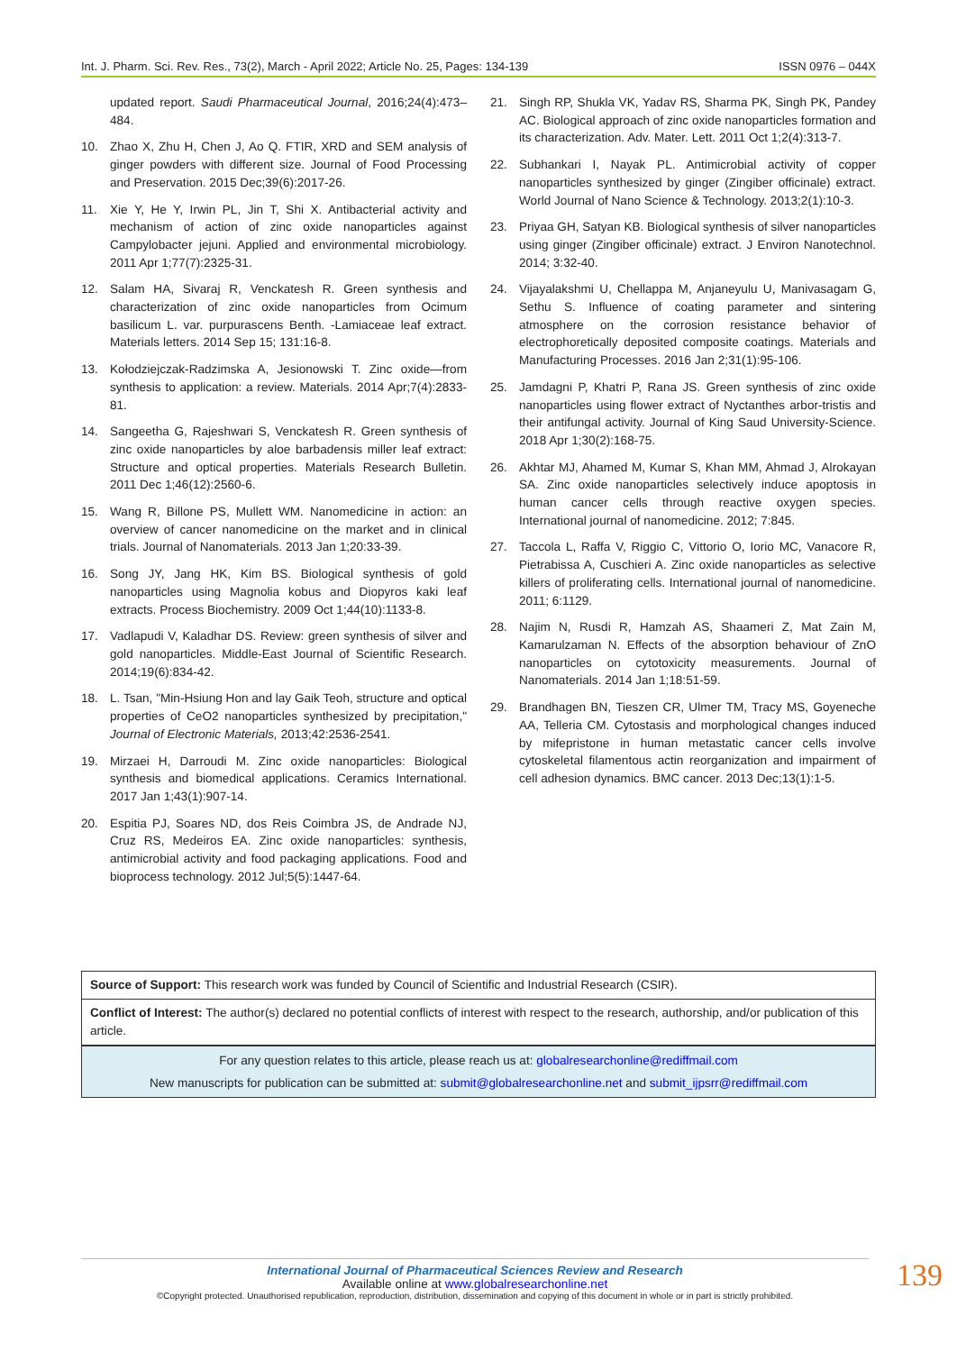Int. J. Pharm. Sci. Rev. Res., 73(2), March - April 2022; Article No. 25, Pages: 134-139 ISSN 0976 – 044X
updated report. Saudi Pharmaceutical Journal, 2016;24(4):473–484.
10. Zhao X, Zhu H, Chen J, Ao Q. FTIR, XRD and SEM analysis of ginger powders with different size. Journal of Food Processing and Preservation. 2015 Dec;39(6):2017-26.
11. Xie Y, He Y, Irwin PL, Jin T, Shi X. Antibacterial activity and mechanism of action of zinc oxide nanoparticles against Campylobacter jejuni. Applied and environmental microbiology. 2011 Apr 1;77(7):2325-31.
12. Salam HA, Sivaraj R, Venckatesh R. Green synthesis and characterization of zinc oxide nanoparticles from Ocimum basilicum L. var. purpurascens Benth. -Lamiaceae leaf extract. Materials letters. 2014 Sep 15; 131:16-8.
13. Kołodziejczak-Radzimska A, Jesionowski T. Zinc oxide—from synthesis to application: a review. Materials. 2014 Apr;7(4):2833-81.
14. Sangeetha G, Rajeshwari S, Venckatesh R. Green synthesis of zinc oxide nanoparticles by aloe barbadensis miller leaf extract: Structure and optical properties. Materials Research Bulletin. 2011 Dec 1;46(12):2560-6.
15. Wang R, Billone PS, Mullett WM. Nanomedicine in action: an overview of cancer nanomedicine on the market and in clinical trials. Journal of Nanomaterials. 2013 Jan 1;20:33-39.
16. Song JY, Jang HK, Kim BS. Biological synthesis of gold nanoparticles using Magnolia kobus and Diopyros kaki leaf extracts. Process Biochemistry. 2009 Oct 1;44(10):1133-8.
17. Vadlapudi V, Kaladhar DS. Review: green synthesis of silver and gold nanoparticles. Middle-East Journal of Scientific Research. 2014;19(6):834-42.
18. L. Tsan, "Min-Hsiung Hon and lay Gaik Teoh, structure and optical properties of CeO2 nanoparticles synthesized by precipitation," Journal of Electronic Materials, 2013;42:2536-2541.
19. Mirzaei H, Darroudi M. Zinc oxide nanoparticles: Biological synthesis and biomedical applications. Ceramics International. 2017 Jan 1;43(1):907-14.
20. Espitia PJ, Soares ND, dos Reis Coimbra JS, de Andrade NJ, Cruz RS, Medeiros EA. Zinc oxide nanoparticles: synthesis, antimicrobial activity and food packaging applications. Food and bioprocess technology. 2012 Jul;5(5):1447-64.
21. Singh RP, Shukla VK, Yadav RS, Sharma PK, Singh PK, Pandey AC. Biological approach of zinc oxide nanoparticles formation and its characterization. Adv. Mater. Lett. 2011 Oct 1;2(4):313-7.
22. Subhankari I, Nayak PL. Antimicrobial activity of copper nanoparticles synthesized by ginger (Zingiber officinale) extract. World Journal of Nano Science & Technology. 2013;2(1):10-3.
23. Priyaa GH, Satyan KB. Biological synthesis of silver nanoparticles using ginger (Zingiber officinale) extract. J Environ Nanotechnol. 2014; 3:32-40.
24. Vijayalakshmi U, Chellappa M, Anjaneyulu U, Manivasagam G, Sethu S. Influence of coating parameter and sintering atmosphere on the corrosion resistance behavior of electrophoretically deposited composite coatings. Materials and Manufacturing Processes. 2016 Jan 2;31(1):95-106.
25. Jamdagni P, Khatri P, Rana JS. Green synthesis of zinc oxide nanoparticles using flower extract of Nyctanthes arbor-tristis and their antifungal activity. Journal of King Saud University-Science. 2018 Apr 1;30(2):168-75.
26. Akhtar MJ, Ahamed M, Kumar S, Khan MM, Ahmad J, Alrokayan SA. Zinc oxide nanoparticles selectively induce apoptosis in human cancer cells through reactive oxygen species. International journal of nanomedicine. 2012; 7:845.
27. Taccola L, Raffa V, Riggio C, Vittorio O, Iorio MC, Vanacore R, Pietrabissa A, Cuschieri A. Zinc oxide nanoparticles as selective killers of proliferating cells. International journal of nanomedicine. 2011; 6:1129.
28. Najim N, Rusdi R, Hamzah AS, Shaameri Z, Mat Zain M, Kamarulzaman N. Effects of the absorption behaviour of ZnO nanoparticles on cytotoxicity measurements. Journal of Nanomaterials. 2014 Jan 1;18:51-59.
29. Brandhagen BN, Tieszen CR, Ulmer TM, Tracy MS, Goyeneche AA, Telleria CM. Cytostasis and morphological changes induced by mifepristone in human metastatic cancer cells involve cytoskeletal filamentous actin reorganization and impairment of cell adhesion dynamics. BMC cancer. 2013 Dec;13(1):1-5.
Source of Support: This research work was funded by Council of Scientific and Industrial Research (CSIR).
Conflict of Interest: The author(s) declared no potential conflicts of interest with respect to the research, authorship, and/or publication of this article.
For any question relates to this article, please reach us at: globalresearchonline@rediffmail.com
New manuscripts for publication can be submitted at: submit@globalresearchonline.net and submit_ijpsrr@rediffmail.com
International Journal of Pharmaceutical Sciences Review and Research
Available online at www.globalresearchonline.net
©Copyright protected. Unauthorised republication, reproduction, distribution, dissemination and copying of this document in whole or in part is strictly prohibited.
139